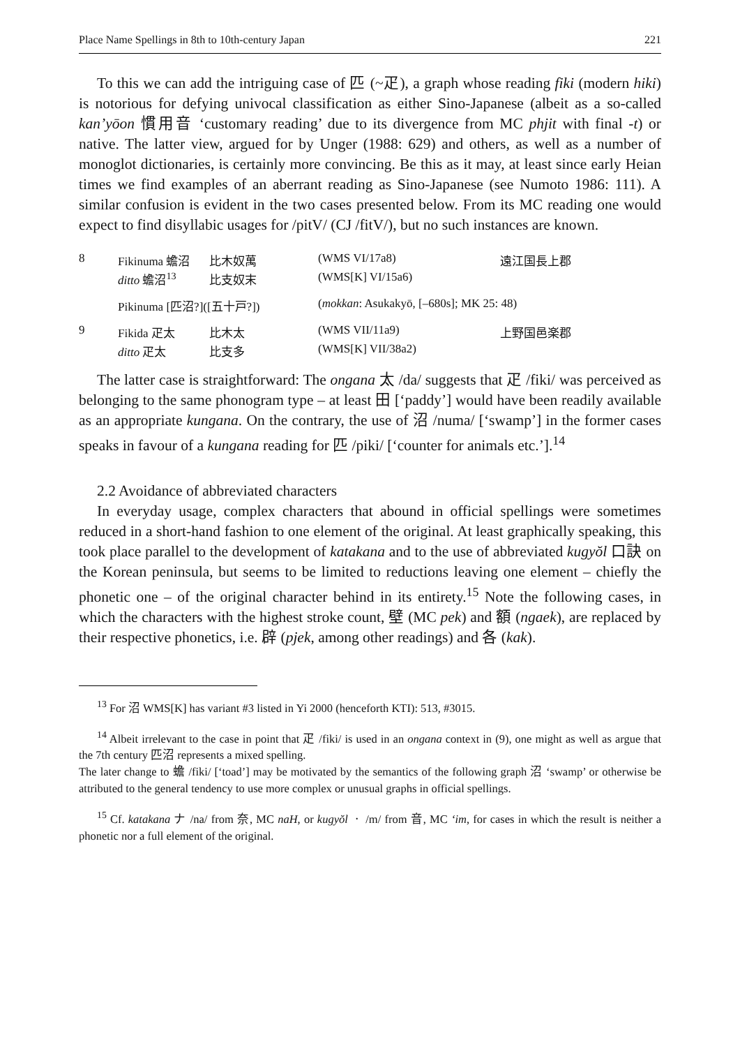Place Name Spellings in 8th to 10th-century Japan 221
To this we can add the intriguing case of 匹 (~疋), a graph whose reading fiki (modern hiki) is notorious for defying univocal classification as either Sino-Japanese (albeit as a so-called kan’yōon 慣用音 ‘customary reading’ due to its divergence from MC phjit with final -t) or native. The latter view, argued for by Unger (1988: 629) and others, as well as a number of monoglot dictionaries, is certainly more convincing. Be this as it may, at least since early Heian times we find examples of an aberrant reading as Sino-Japanese (see Numoto 1986: 111). A similar confusion is evident in the two cases presented below. From its MC reading one would expect to find disyllabic usages for /pitV/ (CJ /fitV/), but no such instances are known.
| 8 | Fikinuma 蟾沼 | 比木奴萬 | (WMS VI/17a8) | 遠江国長上郡 |
| | ditto 蟾沼<sup>13</sup> | 比支奴末 | (WMS[K] VI/15a6) | |
| | Pikinuma [匹沼?]([五十戸?]) | | ( mokkan : Asukakyō, [–680s]; MK 25: 48) | |
| 9 | Fikida 疋太 | 比木太 | (WMS VII/11a9) | 上野国邑楽郡 |
| | ditto 疋太 | 比支多 | (WMS[K] VII/38a2) | |
The latter case is straightforward: The ongana 太 /da/ suggests that 疋 /fiki/ was perceived as belonging to the same phonogram type – at least 田 [‘paddy’] would have been readily available as an appropriate kungana. On the contrary, the use of 沼 /numa/ [‘swamp’] in the former cases speaks in favour of a kungana reading for 匹 /piki/ [‘counter for animals etc.’].<sup>14</sup>
2.2 Avoidance of abbreviated characters
In everyday usage, complex characters that abound in official spellings were sometimes reduced in a short-hand fashion to one element of the original. At least graphically speaking, this took place parallel to the development of katakana and to the use of abbreviated kugyŏl 口訣 on the Korean peninsula, but seems to be limited to reductions leaving one element – chiefly the phonetic one – of the original character behind in its entirety.<sup>15</sup> Note the following cases, in which the characters with the highest stroke count, 壁 (MC pek) and 額 (ngaek), are replaced by their respective phonetics, i.e. 辟 (pjek, among other readings) and 各 (kak).
<sup>13</sup> For 沼 WMS[K] has variant #3 listed in Yi 2000 (henceforth KTI): 513, #3015.
<sup>14</sup> Albeit irrelevant to the case in point that 疋 /fiki/ is used in an ongana context in (9), one might as well as argue that the 7th century 匹沼 represents a mixed spelling.
The later change to 蟾 /fiki/ [‘toad’] may be motivated by the semantics of the following graph 沼 ‘swamp’ or otherwise be attributed to the general tendency to use more complex or unusual graphs in official spellings.
<sup>15</sup> Cf. katakana ナ /na/ from 奈, MC naH, or kugyŏl ㆍ /m/ from 音, MC ‘im, for cases in which the result is neither a phonetic nor a full element of the original.